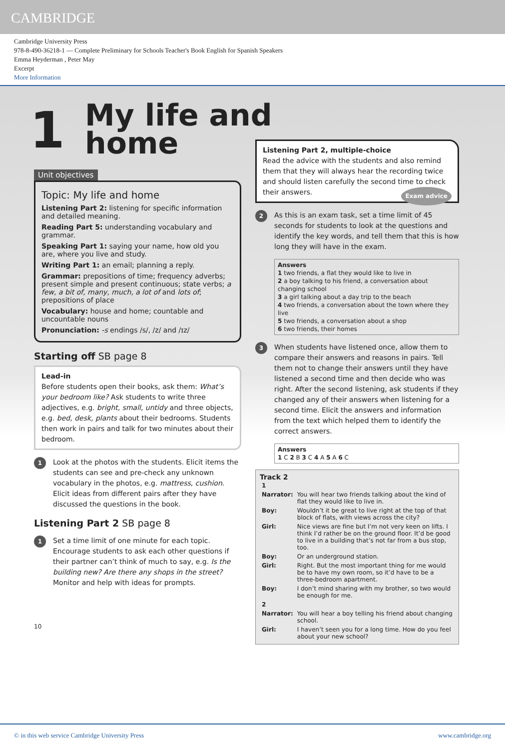CAMBRIDGE
Cambridge University Press
978-8-490-36218-1 — Complete Preliminary for Schools Teacher's Book English for Spanish Speakers
Emma Heyderman , Peter May
Excerpt
More Information
1
My life and
home
Unit objectives
Topic: My life and home
Listening Part 2: listening for specific information and detailed meaning.
Reading Part 5: understanding vocabulary and grammar.
Speaking Part 1: saying your name, how old you are, where you live and study.
Writing Part 1: an email; planning a reply.
Grammar: prepositions of time; frequency adverbs; present simple and present continuous; state verbs; a few, a bit of, many, much, a lot of and lots of; prepositions of place
Vocabulary: house and home; countable and uncountable nouns
Pronunciation: -s endings /s/, /z/ and /ɪz/
Starting off SB page 8
Lead-in
Before students open their books, ask them: What’s your bedroom like? Ask students to write three adjectives, e.g. bright, small, untidy and three objects, e.g. bed, desk, plants about their bedrooms. Students then work in pairs and talk for two minutes about their bedroom.
1 Look at the photos with the students. Elicit items the students can see and pre-check any unknown vocabulary in the photos, e.g. mattress, cushion. Elicit ideas from different pairs after they have discussed the questions in the book.
Listening Part 2 SB page 8
1 Set a time limit of one minute for each topic. Encourage students to ask each other questions if their partner can’t think of much to say, e.g. Is the building new? Are there any shops in the street? Monitor and help with ideas for prompts.
10
Listening Part 2, multiple-choice
Read the advice with the students and also remind them that they will always hear the recording twice and should listen carefully the second time to check their answers. Exam advice
2 As this is an exam task, set a time limit of 45 seconds for students to look at the questions and identify the key words, and tell them that this is how long they will have in the exam.
Answers
1 two friends, a flat they would like to live in
2 a boy talking to his friend, a conversation about changing school
3 a girl talking about a day trip to the beach
4 two friends, a conversation about the town where they live
5 two friends, a conversation about a shop
6 two friends, their homes
3 When students have listened once, allow them to compare their answers and reasons in pairs. Tell them not to change their answers until they have listened a second time and then decide who was right. After the second listening, ask students if they changed any of their answers when listening for a second time. Elicit the answers and information from the text which helped them to identify the correct answers.
Answers
1 C 2 B 3 C 4 A 5 A 6 C
Track 2
| 1 | |
| Narrator: | You will hear two friends talking about the kind of flat they would like to live in. |
| Boy: | Wouldn’t it be great to live right at the top of that block of flats, with views across the city? |
| Girl: | Nice views are fine but I’m not very keen on lifts. I think I’d rather be on the ground floor. It’d be good to live in a building that’s not far from a bus stop, too. |
| Boy: | Or an underground station. |
| Girl: | Right. But the most important thing for me would be to have my own room, so it’d have to be a three-bedroom apartment. |
| Boy: | I don’t mind sharing with my brother, so two would be enough for me. |
| 2 | |
| Narrator: | You will hear a boy telling his friend about changing school. |
| Girl: | I haven’t seen you for a long time. How do you feel about your new school? |
© in this web service Cambridge University Press www.cambridge.org